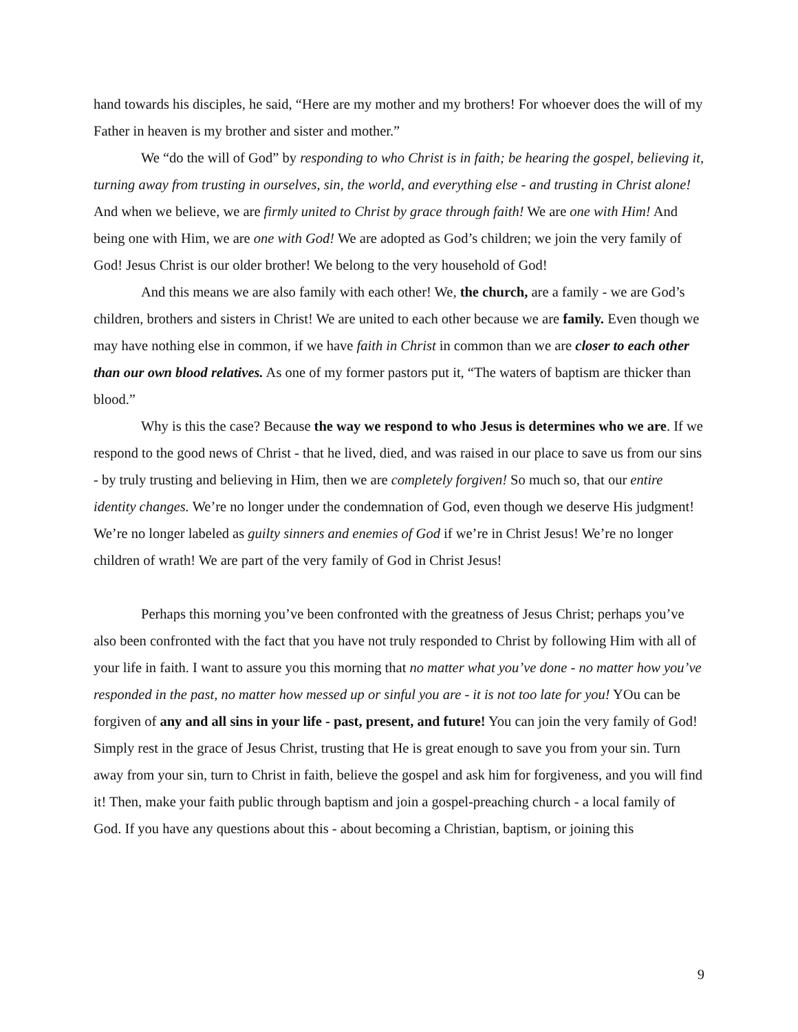hand towards his disciples, he said, “Here are my mother and my brothers! For whoever does the will of my Father in heaven is my brother and sister and mother.”
We “do the will of God” by responding to who Christ is in faith; be hearing the gospel, believing it, turning away from trusting in ourselves, sin, the world, and everything else - and trusting in Christ alone! And when we believe, we are firmly united to Christ by grace through faith! We are one with Him! And being one with Him, we are one with God! We are adopted as God’s children; we join the very family of God! Jesus Christ is our older brother! We belong to the very household of God!
And this means we are also family with each other! We, the church, are a family - we are God’s children, brothers and sisters in Christ! We are united to each other because we are family. Even though we may have nothing else in common, if we have faith in Christ in common than we are closer to each other than our own blood relatives. As one of my former pastors put it, “The waters of baptism are thicker than blood.”
Why is this the case? Because the way we respond to who Jesus is determines who we are. If we respond to the good news of Christ - that he lived, died, and was raised in our place to save us from our sins - by truly trusting and believing in Him, then we are completely forgiven! So much so, that our entire identity changes. We’re no longer under the condemnation of God, even though we deserve His judgment! We’re no longer labeled as guilty sinners and enemies of God if we’re in Christ Jesus! We’re no longer children of wrath! We are part of the very family of God in Christ Jesus!
Perhaps this morning you’ve been confronted with the greatness of Jesus Christ; perhaps you’ve also been confronted with the fact that you have not truly responded to Christ by following Him with all of your life in faith. I want to assure you this morning that no matter what you’ve done - no matter how you’ve responded in the past, no matter how messed up or sinful you are - it is not too late for you! YOu can be forgiven of any and all sins in your life - past, present, and future! You can join the very family of God! Simply rest in the grace of Jesus Christ, trusting that He is great enough to save you from your sin. Turn away from your sin, turn to Christ in faith, believe the gospel and ask him for forgiveness, and you will find it! Then, make your faith public through baptism and join a gospel-preaching church - a local family of God. If you have any questions about this - about becoming a Christian, baptism, or joining this
9